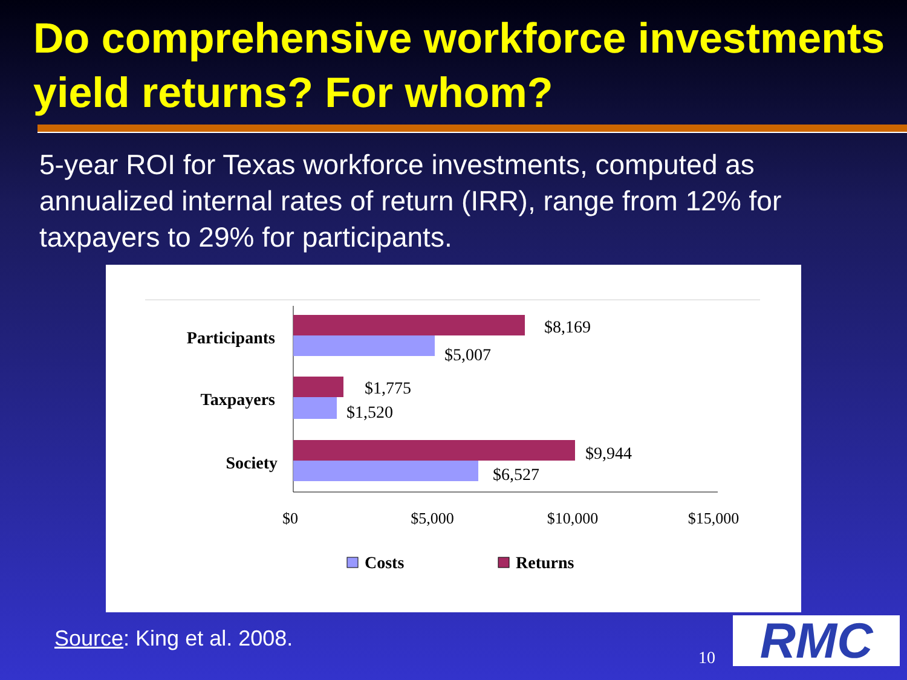Do comprehensive workforce investments yield returns? For whom?
5-year ROI for Texas workforce investments, computed as annualized internal rates of return (IRR), range from 12% for taxpayers to 29% for participants.
Participants
Taxpayers
Society
$8,169
$5,007
$1,775
$1,520
$9,944
$6,527
$0
$5,000
$10,000
$15,000
Costs
Returns
Source: King et al. 2008.
10 RMC